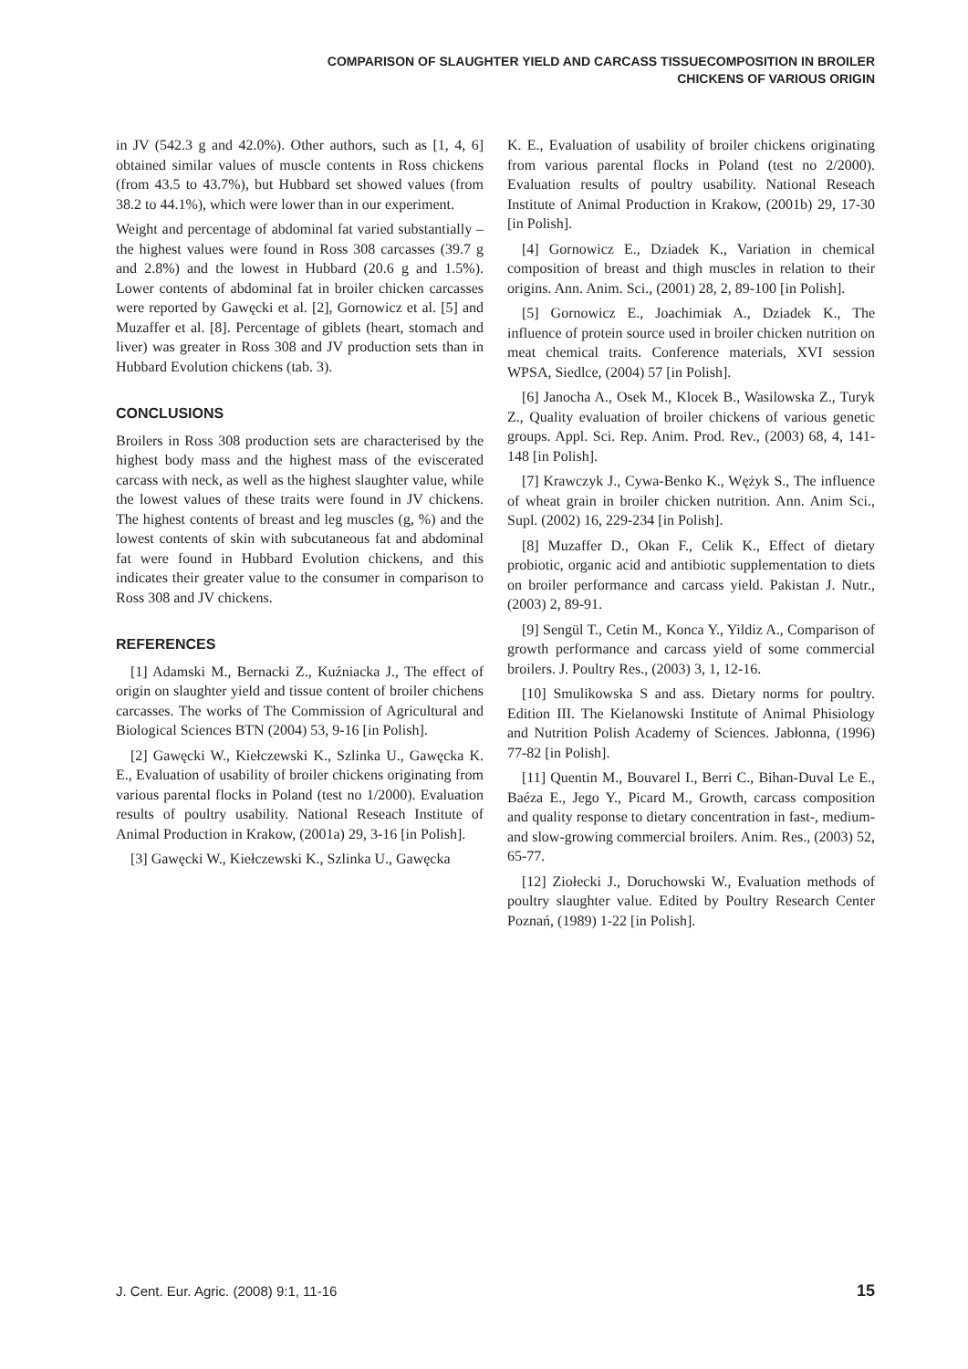COMPARISON OF SLAUGHTER YIELD AND CARCASS TISSUECOMPOSITION IN BROILER
CHICKENS OF VARIOUS ORIGIN
in JV (542.3 g and 42.0%). Other authors, such as [1, 4, 6] obtained similar values of muscle contents in Ross chickens (from 43.5 to 43.7%), but Hubbard set showed values (from 38.2 to 44.1%), which were lower than in our experiment.
Weight and percentage of abdominal fat varied substantially – the highest values were found in Ross 308 carcasses (39.7 g and 2.8%) and the lowest in Hubbard (20.6 g and 1.5%). Lower contents of abdominal fat in broiler chicken carcasses were reported by Gawęcki et al. [2], Gornowicz et al. [5] and Muzaffer et al. [8]. Percentage of giblets (heart, stomach and liver) was greater in Ross 308 and JV production sets than in Hubbard Evolution chickens (tab. 3).
CONCLUSIONS
Broilers in Ross 308 production sets are characterised by the highest body mass and the highest mass of the eviscerated carcass with neck, as well as the highest slaughter value, while the lowest values of these traits were found in JV chickens. The highest contents of breast and leg muscles (g, %) and the lowest contents of skin with subcutaneous fat and abdominal fat were found in Hubbard Evolution chickens, and this indicates their greater value to the consumer in comparison to Ross 308 and JV chickens.
REFERENCES
[1] Adamski M., Bernacki Z., Kuźniacka J., The effect of origin on slaughter yield and tissue content of broiler chichens carcasses. The works of The Commission of Agricultural and Biological Sciences BTN (2004) 53, 9-16 [in Polish].
[2] Gawęcki W., Kiełczewski K., Szlinka U., Gawęcka K. E., Evaluation of usability of broiler chickens originating from various parental flocks in Poland (test no 1/2000). Evaluation results of poultry usability. National Reseach Institute of Animal Production in Krakow, (2001a) 29, 3-16 [in Polish].
[3] Gawęcki W., Kiełczewski K., Szlinka U., Gawęcka
K. E., Evaluation of usability of broiler chickens originating from various parental flocks in Poland (test no 2/2000). Evaluation results of poultry usability. National Reseach Institute of Animal Production in Krakow, (2001b) 29, 17-30 [in Polish].
[4] Gornowicz E., Dziadek K., Variation in chemical composition of breast and thigh muscles in relation to their origins. Ann. Anim. Sci., (2001) 28, 2, 89-100 [in Polish].
[5] Gornowicz E., Joachimiak A., Dziadek K., The influence of protein source used in broiler chicken nutrition on meat chemical traits. Conference materials, XVI session WPSA, Siedlce, (2004) 57 [in Polish].
[6] Janocha A., Osek M., Klocek B., Wasilowska Z., Turyk Z., Quality evaluation of broiler chickens of various genetic groups. Appl. Sci. Rep. Anim. Prod. Rev., (2003) 68, 4, 141-148 [in Polish].
[7] Krawczyk J., Cywa-Benko K., Wężyk S., The influence of wheat grain in broiler chicken nutrition. Ann. Anim Sci., Supl. (2002) 16, 229-234 [in Polish].
[8] Muzaffer D., Okan F., Celik K., Effect of dietary probiotic, organic acid and antibiotic supplementation to diets on broiler performance and carcass yield. Pakistan J. Nutr., (2003) 2, 89-91.
[9] Sengül T., Cetin M., Konca Y., Yildiz A., Comparison of growth performance and carcass yield of some commercial broilers. J. Poultry Res., (2003) 3, 1, 12-16.
[10] Smulikowska S and ass. Dietary norms for poultry. Edition III. The Kielanowski Institute of Animal Phisiology and Nutrition Polish Academy of Sciences. Jabłonna, (1996) 77-82 [in Polish].
[11] Quentin M., Bouvarel I., Berri C., Bihan-Duval Le E., Baéza E., Jego Y., Picard M., Growth, carcass composition and quality response to dietary concentration in fast-, medium- and slow-growing commercial broilers. Anim. Res., (2003) 52, 65-77.
[12] Ziołecki J., Doruchowski W., Evaluation methods of poultry slaughter value. Edited by Poultry Research Center Poznań, (1989) 1-22 [in Polish].
J. Cent. Eur. Agric. (2008) 9:1, 11-16 15